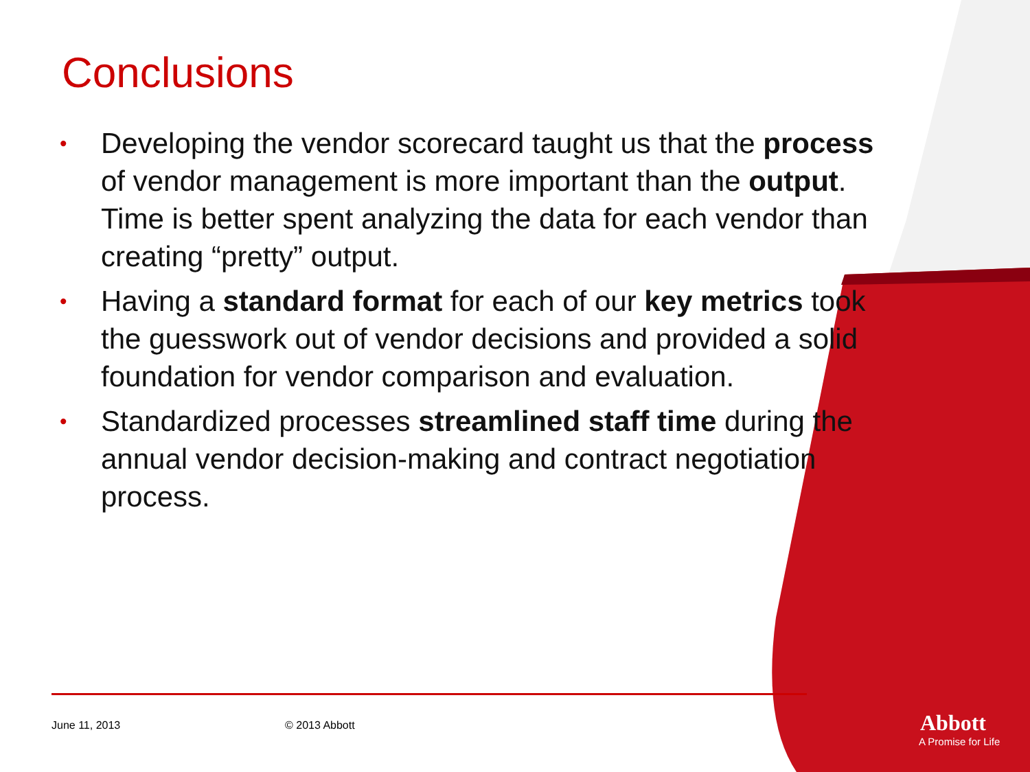Conclusions
• Developing the vendor scorecard taught us that the process of vendor management is more important than the output. Time is better spent analyzing the data for each vendor than creating “pretty” output.
• Having a standard format for each of our key metrics took the guesswork out of vendor decisions and provided a solid foundation for vendor comparison and evaluation.
• Standardized processes streamlined staff time during the annual vendor decision-making and contract negotiation process.
June 11, 2013 © 2013 Abbott
Abbott
A Promise for Life